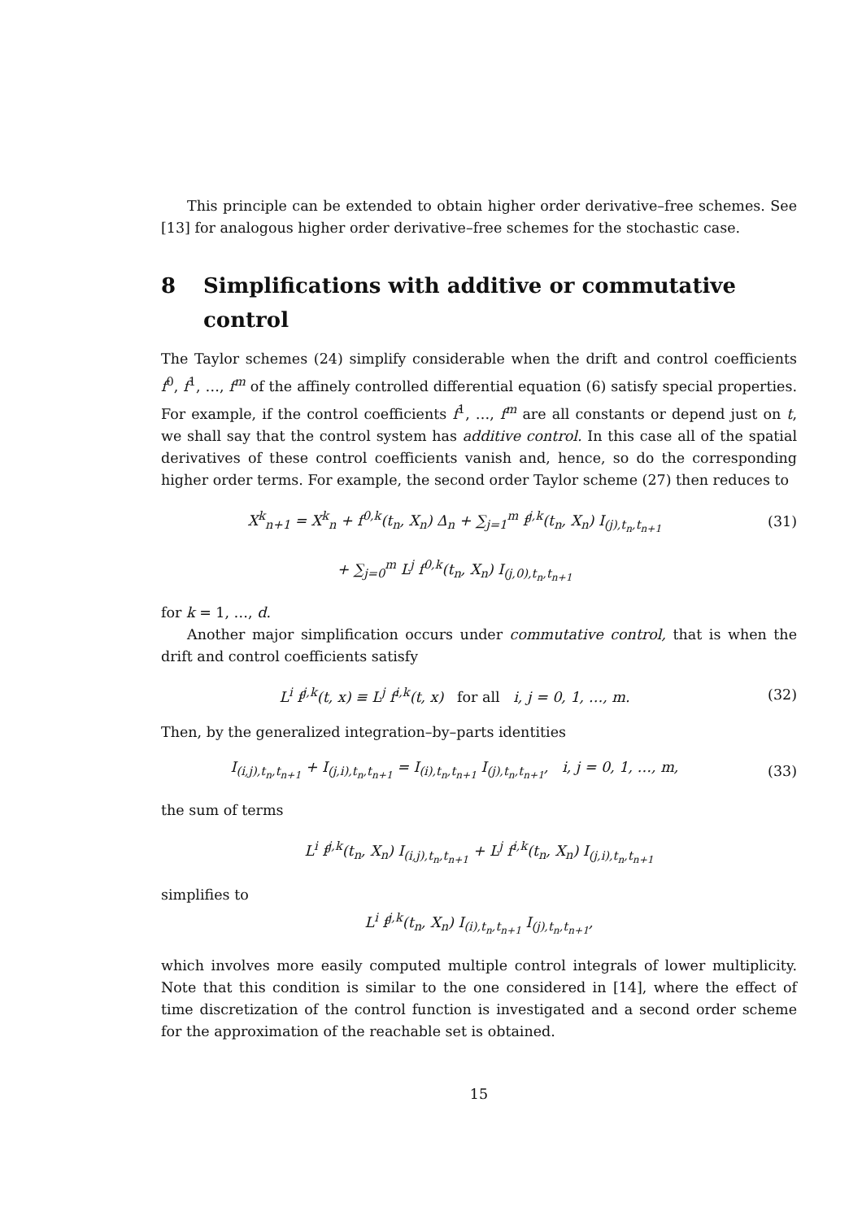This principle can be extended to obtain higher order derivative–free schemes. See [13] for analogous higher order derivative–free schemes for the stochastic case.
8 Simplifications with additive or commutative control
The Taylor schemes (24) simplify considerable when the drift and control coefficients f<sup>0</sup>, f<sup>1</sup>, …, f<sup>m</sup> of the affinely controlled differential equation (6) satisfy special properties. For example, if the control coefficients f<sup>1</sup>, …, f<sup>m</sup> are all constants or depend just on t, we shall say that the control system has additive control. In this case all of the spatial derivatives of these control coefficients vanish and, hence, so do the corresponding higher order terms. For example, the second order Taylor scheme (27) then reduces to
X<sup>k</sup><sub>n+1</sub> = X<sup>k</sup><sub>n</sub> + f<sup>0,k</sup>(t<sub>n</sub>, X<sub>n</sub>) Δ<sub>n</sub> + ∑<sub>j=1</sub><sup>m</sup> f<sup>j,k</sup>(t<sub>n</sub>, X<sub>n</sub>) I<sub>(j),t<sub>n</sub>,t<sub>n+1</sub></sub>
(31)
+ ∑<sub>j=0</sub><sup>m</sup> L<sup>j</sup> f<sup>0,k</sup>(t<sub>n</sub>, X<sub>n</sub>) I<sub>(j,0),t<sub>n</sub>,t<sub>n+1</sub></sub>
for k = 1, …, d.
Another major simplification occurs under commutative control, that is when the drift and control coefficients satisfy
L<sup>i</sup> f<sup>j,k</sup>(t, x) ≡ L<sup>j</sup> f<sup>i,k</sup>(t, x) for all i, j = 0, 1, …, m.
(32)
Then, by the generalized integration–by–parts identities
I<sub>(i,j),t<sub>n</sub>,t<sub>n+1</sub></sub> + I<sub>(j,i),t<sub>n</sub>,t<sub>n+1</sub></sub> = I<sub>(i),t<sub>n</sub>,t<sub>n+1</sub></sub> I<sub>(j),t<sub>n</sub>,t<sub>n+1</sub></sub>, i, j = 0, 1, …, m,
(33)
the sum of terms
L<sup>i</sup> f<sup>j,k</sup>(t<sub>n</sub>, X<sub>n</sub>) I<sub>(i,j),t<sub>n</sub>,t<sub>n+1</sub></sub> + L<sup>j</sup> f<sup>i,k</sup>(t<sub>n</sub>, X<sub>n</sub>) I<sub>(j,i),t<sub>n</sub>,t<sub>n+1</sub></sub>
simplifies to
L<sup>i</sup> f<sup>j,k</sup>(t<sub>n</sub>, X<sub>n</sub>) I<sub>(i),t<sub>n</sub>,t<sub>n+1</sub></sub> I<sub>(j),t<sub>n</sub>,t<sub>n+1</sub></sub>,
which involves more easily computed multiple control integrals of lower multiplicity. Note that this condition is similar to the one considered in [14], where the effect of time discretization of the control function is investigated and a second order scheme for the approximation of the reachable set is obtained.
15